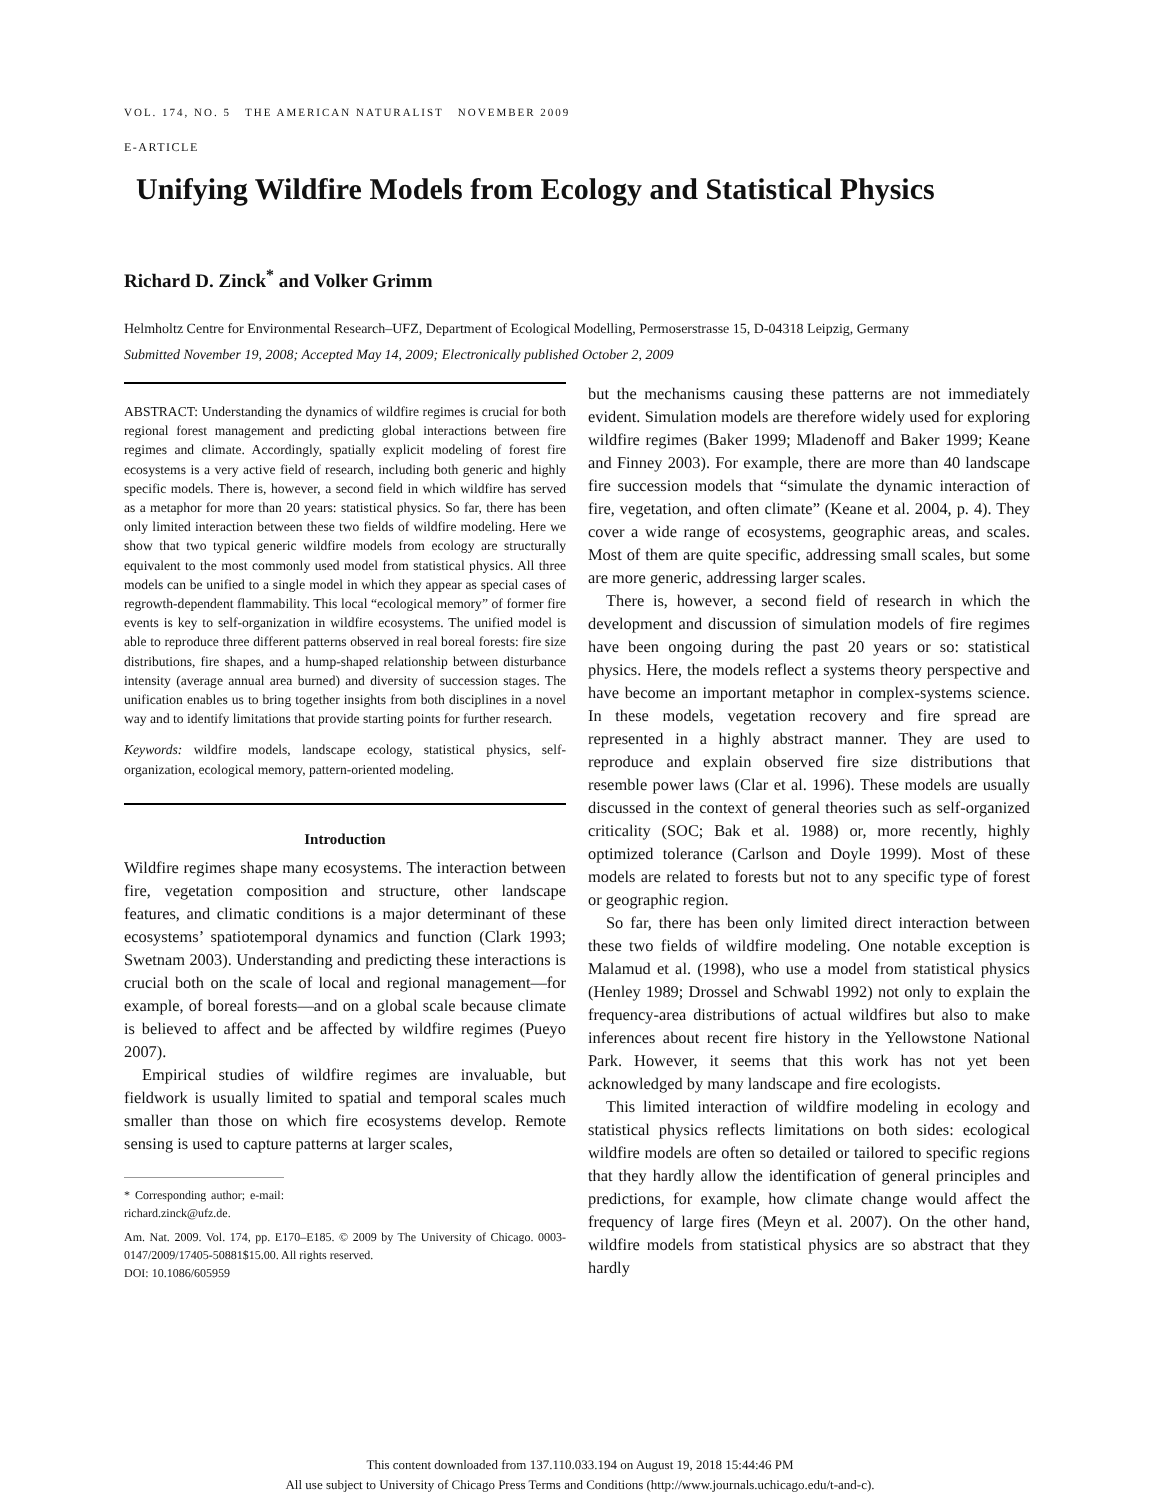VOL. 174, NO. 5 THE AMERICAN NATURALIST NOVEMBER 2009
E-ARTICLE
Unifying Wildfire Models from Ecology and Statistical Physics
Richard D. Zinck<sup>*</sup> and Volker Grimm
Helmholtz Centre for Environmental Research–UFZ, Department of Ecological Modelling, Permoserstrasse 15, D-04318 Leipzig, Germany
Submitted November 19, 2008; Accepted May 14, 2009; Electronically published October 2, 2009
ABSTRACT: Understanding the dynamics of wildfire regimes is crucial for both regional forest management and predicting global interactions between fire regimes and climate. Accordingly, spatially explicit modeling of forest fire ecosystems is a very active field of research, including both generic and highly specific models. There is, however, a second field in which wildfire has served as a metaphor for more than 20 years: statistical physics. So far, there has been only limited interaction between these two fields of wildfire modeling. Here we show that two typical generic wildfire models from ecology are structurally equivalent to the most commonly used model from statistical physics. All three models can be unified to a single model in which they appear as special cases of regrowth-dependent flammability. This local “ecological memory” of former fire events is key to self-organization in wildfire ecosystems. The unified model is able to reproduce three different patterns observed in real boreal forests: fire size distributions, fire shapes, and a hump-shaped relationship between disturbance intensity (average annual area burned) and diversity of succession stages. The unification enables us to bring together insights from both disciplines in a novel way and to identify limitations that provide starting points for further research.
Keywords: wildfire models, landscape ecology, statistical physics, self-organization, ecological memory, pattern-oriented modeling.
Introduction
Wildfire regimes shape many ecosystems. The interaction between fire, vegetation composition and structure, other landscape features, and climatic conditions is a major determinant of these ecosystems’ spatiotemporal dynamics and function (Clark 1993; Swetnam 2003). Understanding and predicting these interactions is crucial both on the scale of local and regional management—for example, of boreal forests—and on a global scale because climate is believed to affect and be affected by wildfire regimes (Pueyo 2007).
Empirical studies of wildfire regimes are invaluable, but fieldwork is usually limited to spatial and temporal scales much smaller than those on which fire ecosystems develop. Remote sensing is used to capture patterns at larger scales,
* Corresponding author; e-mail: richard.zinck@ufz.de.
Am. Nat. 2009. Vol. 174, pp. E170–E185. © 2009 by The University of Chicago. 0003-0147/2009/17405-50881$15.00. All rights reserved.
DOI: 10.1086/605959
but the mechanisms causing these patterns are not immediately evident. Simulation models are therefore widely used for exploring wildfire regimes (Baker 1999; Mladenoff and Baker 1999; Keane and Finney 2003). For example, there are more than 40 landscape fire succession models that “simulate the dynamic interaction of fire, vegetation, and often climate” (Keane et al. 2004, p. 4). They cover a wide range of ecosystems, geographic areas, and scales. Most of them are quite specific, addressing small scales, but some are more generic, addressing larger scales.
There is, however, a second field of research in which the development and discussion of simulation models of fire regimes have been ongoing during the past 20 years or so: statistical physics. Here, the models reflect a systems theory perspective and have become an important metaphor in complex-systems science. In these models, vegetation recovery and fire spread are represented in a highly abstract manner. They are used to reproduce and explain observed fire size distributions that resemble power laws (Clar et al. 1996). These models are usually discussed in the context of general theories such as self-organized criticality (SOC; Bak et al. 1988) or, more recently, highly optimized tolerance (Carlson and Doyle 1999). Most of these models are related to forests but not to any specific type of forest or geographic region.
So far, there has been only limited direct interaction between these two fields of wildfire modeling. One notable exception is Malamud et al. (1998), who use a model from statistical physics (Henley 1989; Drossel and Schwabl 1992) not only to explain the frequency-area distributions of actual wildfires but also to make inferences about recent fire history in the Yellowstone National Park. However, it seems that this work has not yet been acknowledged by many landscape and fire ecologists.
This limited interaction of wildfire modeling in ecology and statistical physics reflects limitations on both sides: ecological wildfire models are often so detailed or tailored to specific regions that they hardly allow the identification of general principles and predictions, for example, how climate change would affect the frequency of large fires (Meyn et al. 2007). On the other hand, wildfire models from statistical physics are so abstract that they hardly
This content downloaded from 137.110.033.194 on August 19, 2018 15:44:46 PM
All use subject to University of Chicago Press Terms and Conditions (http://www.journals.uchicago.edu/t-and-c).